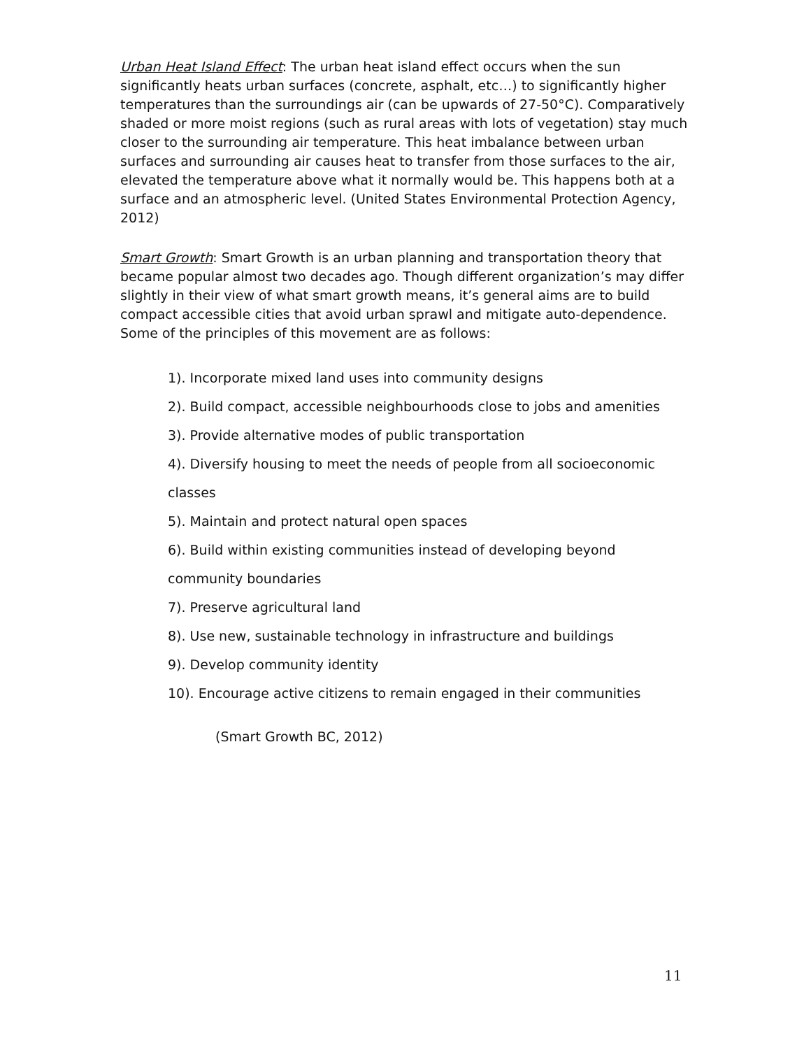Urban Heat Island Effect: The urban heat island effect occurs when the sun significantly heats urban surfaces (concrete, asphalt, etc…) to significantly higher temperatures than the surroundings air (can be upwards of 27-50°C). Comparatively shaded or more moist regions (such as rural areas with lots of vegetation) stay much closer to the surrounding air temperature. This heat imbalance between urban surfaces and surrounding air causes heat to transfer from those surfaces to the air, elevated the temperature above what it normally would be. This happens both at a surface and an atmospheric level. (United States Environmental Protection Agency, 2012)
Smart Growth: Smart Growth is an urban planning and transportation theory that became popular almost two decades ago. Though different organization’s may differ slightly in their view of what smart growth means, it’s general aims are to build compact accessible cities that avoid urban sprawl and mitigate auto-dependence. Some of the principles of this movement are as follows:
1). Incorporate mixed land uses into community designs
2). Build compact, accessible neighbourhoods close to jobs and amenities
3). Provide alternative modes of public transportation
4). Diversify housing to meet the needs of people from all socioeconomic classes
5). Maintain and protect natural open spaces
6). Build within existing communities instead of developing beyond community boundaries
7). Preserve agricultural land
8). Use new, sustainable technology in infrastructure and buildings
9). Develop community identity
10). Encourage active citizens to remain engaged in their communities
(Smart Growth BC, 2012)
11